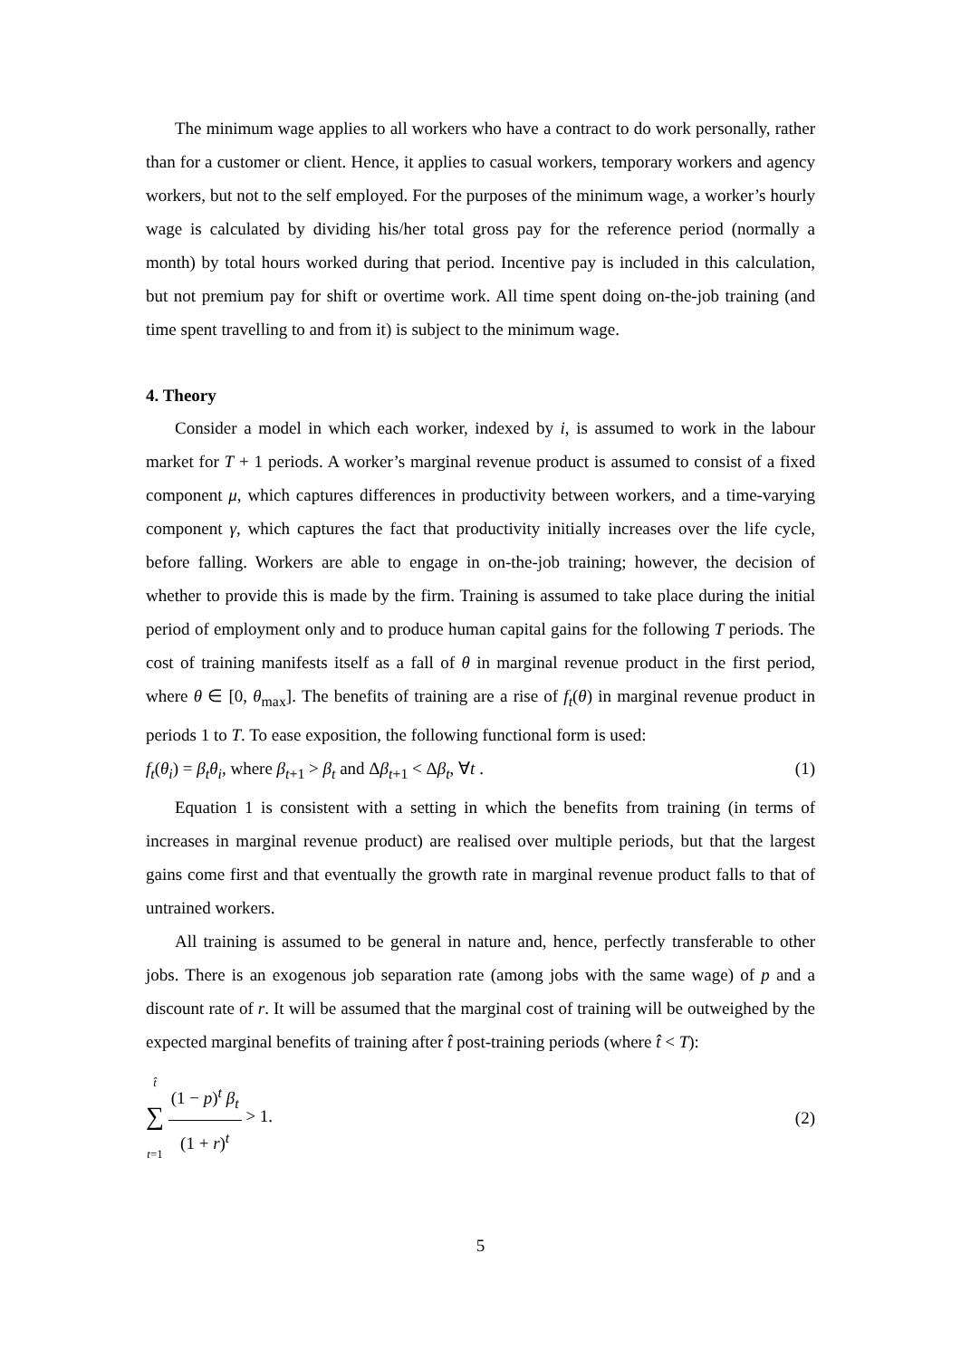The minimum wage applies to all workers who have a contract to do work personally, rather than for a customer or client. Hence, it applies to casual workers, temporary workers and agency workers, but not to the self employed. For the purposes of the minimum wage, a worker’s hourly wage is calculated by dividing his/her total gross pay for the reference period (normally a month) by total hours worked during that period. Incentive pay is included in this calculation, but not premium pay for shift or overtime work. All time spent doing on-the-job training (and time spent travelling to and from it) is subject to the minimum wage.
4. Theory
Consider a model in which each worker, indexed by i, is assumed to work in the labour market for T + 1 periods. A worker’s marginal revenue product is assumed to consist of a fixed component μ, which captures differences in productivity between workers, and a time-varying component γ, which captures the fact that productivity initially increases over the life cycle, before falling. Workers are able to engage in on-the-job training; however, the decision of whether to provide this is made by the firm. Training is assumed to take place during the initial period of employment only and to produce human capital gains for the following T periods. The cost of training manifests itself as a fall of θ in marginal revenue product in the first period, where θ ∈ [0, θ<sub>max</sub>]. The benefits of training are a rise of f<sub>t</sub>(θ) in marginal revenue product in periods 1 to T. To ease exposition, the following functional form is used:
f<sub>t</sub>(θ<sub>i</sub>) = β<sub>t</sub>θ<sub>i</sub>, where β<sub>t+1</sub> > β<sub>t</sub> and Δβ<sub>t+1</sub> < Δβ<sub>t</sub>, ∀t . (1)
Equation 1 is consistent with a setting in which the benefits from training (in terms of increases in marginal revenue product) are realised over multiple periods, but that the largest gains come first and that eventually the growth rate in marginal revenue product falls to that of untrained workers.
All training is assumed to be general in nature and, hence, perfectly transferable to other jobs. There is an exogenous job separation rate (among jobs with the same wage) of p and a discount rate of r. It will be assumed that the marginal cost of training will be outweighed by the expected marginal benefits of training after t̂ post-training periods (where t̂ < T):
t̂
∑
t=1 (1 − p)<sup>t</sup> β<sub>t</sub> (1 + r)<sup>t</sup> > 1. (2)
5